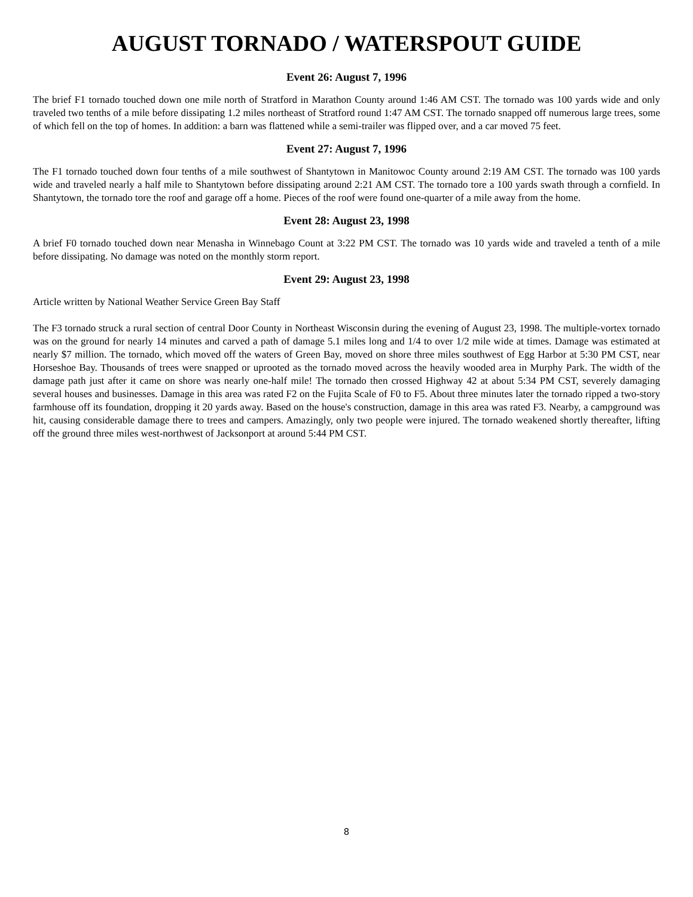AUGUST TORNADO / WATERSPOUT GUIDE
Event 26: August 7, 1996
The brief F1 tornado touched down one mile north of Stratford in Marathon County around 1:46 AM CST. The tornado was 100 yards wide and only traveled two tenths of a mile before dissipating 1.2 miles northeast of Stratford round 1:47 AM CST. The tornado snapped off numerous large trees, some of which fell on the top of homes. In addition: a barn was flattened while a semi-trailer was flipped over, and a car moved 75 feet.
Event 27: August 7, 1996
The F1 tornado touched down four tenths of a mile southwest of Shantytown in Manitowoc County around 2:19 AM CST. The tornado was 100 yards wide and traveled nearly a half mile to Shantytown before dissipating around 2:21 AM CST. The tornado tore a 100 yards swath through a cornfield. In Shantytown, the tornado tore the roof and garage off a home. Pieces of the roof were found one-quarter of a mile away from the home.
Event 28: August 23, 1998
A brief F0 tornado touched down near Menasha in Winnebago Count at 3:22 PM CST. The tornado was 10 yards wide and traveled a tenth of a mile before dissipating. No damage was noted on the monthly storm report.
Event 29: August 23, 1998
Article written by National Weather Service Green Bay Staff
The F3 tornado struck a rural section of central Door County in Northeast Wisconsin during the evening of August 23, 1998. The multiple-vortex tornado was on the ground for nearly 14 minutes and carved a path of damage 5.1 miles long and 1/4 to over 1/2 mile wide at times. Damage was estimated at nearly $7 million. The tornado, which moved off the waters of Green Bay, moved on shore three miles southwest of Egg Harbor at 5:30 PM CST, near Horseshoe Bay. Thousands of trees were snapped or uprooted as the tornado moved across the heavily wooded area in Murphy Park. The width of the damage path just after it came on shore was nearly one-half mile! The tornado then crossed Highway 42 at about 5:34 PM CST, severely damaging several houses and businesses. Damage in this area was rated F2 on the Fujita Scale of F0 to F5. About three minutes later the tornado ripped a two-story farmhouse off its foundation, dropping it 20 yards away. Based on the house's construction, damage in this area was rated F3. Nearby, a campground was hit, causing considerable damage there to trees and campers. Amazingly, only two people were injured. The tornado weakened shortly thereafter, lifting off the ground three miles west-northwest of Jacksonport at around 5:44 PM CST.
8